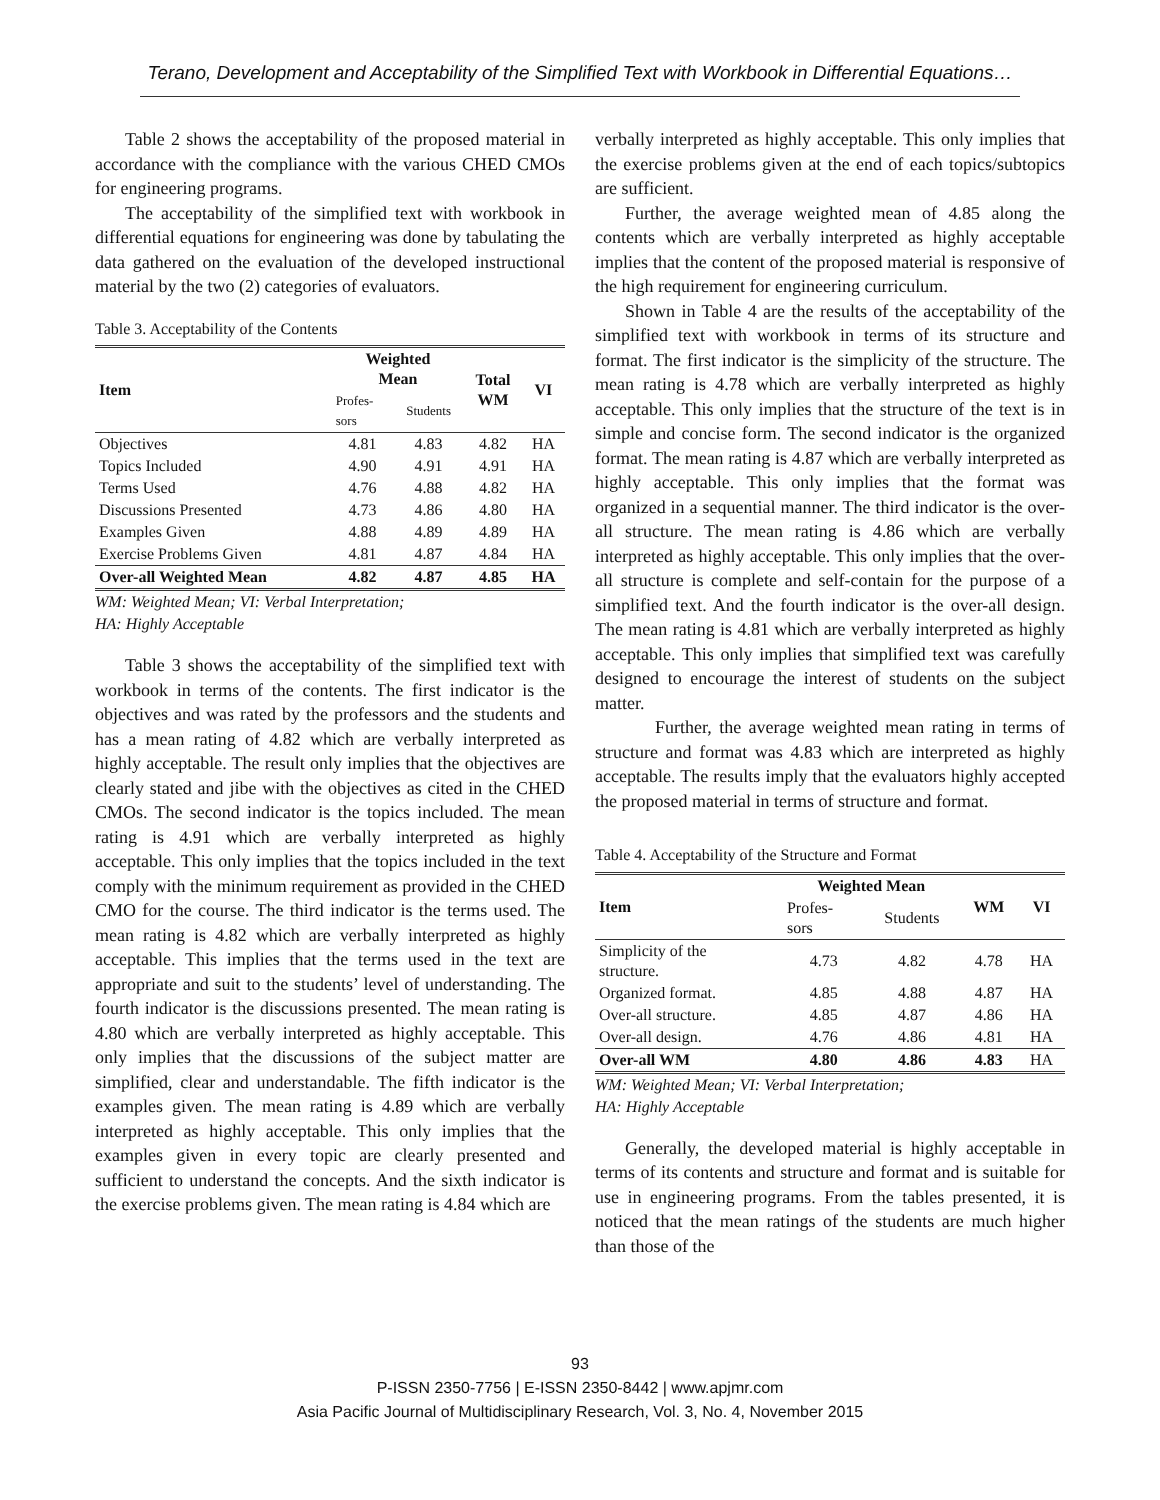Terano, Development and Acceptability of the Simplified Text with Workbook in Differential Equations…
Table 2 shows the acceptability of the proposed material in accordance with the compliance with the various CHED CMOs for engineering programs.
The acceptability of the simplified text with workbook in differential equations for engineering was done by tabulating the data gathered on the evaluation of the developed instructional material by the two (2) categories of evaluators.
Table 3. Acceptability of the Contents
| Item | Weighted Mean | | Total WM | VI |
| --- | --- | --- | --- | --- |
| | Profes- sors | Students | | |
| Objectives | 4.81 | 4.83 | 4.82 | HA |
| Topics Included | 4.90 | 4.91 | 4.91 | HA |
| Terms Used | 4.76 | 4.88 | 4.82 | HA |
| Discussions Presented | 4.73 | 4.86 | 4.80 | HA |
| Examples Given | 4.88 | 4.89 | 4.89 | HA |
| Exercise Problems Given | 4.81 | 4.87 | 4.84 | HA |
| Over-all Weighted Mean | 4.82 | 4.87 | 4.85 | HA |
WM: Weighted Mean; VI: Verbal Interpretation;
HA: Highly Acceptable
Table 3 shows the acceptability of the simplified text with workbook in terms of the contents. The first indicator is the objectives and was rated by the professors and the students and has a mean rating of 4.82 which are verbally interpreted as highly acceptable. The result only implies that the objectives are clearly stated and jibe with the objectives as cited in the CHED CMOs. The second indicator is the topics included. The mean rating is 4.91 which are verbally interpreted as highly acceptable. This only implies that the topics included in the text comply with the minimum requirement as provided in the CHED CMO for the course. The third indicator is the terms used. The mean rating is 4.82 which are verbally interpreted as highly acceptable. This implies that the terms used in the text are appropriate and suit to the students’ level of understanding. The fourth indicator is the discussions presented. The mean rating is 4.80 which are verbally interpreted as highly acceptable. This only implies that the discussions of the subject matter are simplified, clear and understandable. The fifth indicator is the examples given. The mean rating is 4.89 which are verbally interpreted as highly acceptable. This only implies that the examples given in every topic are clearly presented and sufficient to understand the concepts. And the sixth indicator is the exercise problems given. The mean rating is 4.84 which are
verbally interpreted as highly acceptable. This only implies that the exercise problems given at the end of each topics/subtopics are sufficient.
Further, the average weighted mean of 4.85 along the contents which are verbally interpreted as highly acceptable implies that the content of the proposed material is responsive of the high requirement for engineering curriculum.
Shown in Table 4 are the results of the acceptability of the simplified text with workbook in terms of its structure and format. The first indicator is the simplicity of the structure. The mean rating is 4.78 which are verbally interpreted as highly acceptable. This only implies that the structure of the text is in simple and concise form. The second indicator is the organized format. The mean rating is 4.87 which are verbally interpreted as highly acceptable. This only implies that the format was organized in a sequential manner. The third indicator is the over-all structure. The mean rating is 4.86 which are verbally interpreted as highly acceptable. This only implies that the over-all structure is complete and self-contain for the purpose of a simplified text. And the fourth indicator is the over-all design. The mean rating is 4.81 which are verbally interpreted as highly acceptable. This only implies that simplified text was carefully designed to encourage the interest of students on the subject matter.
Further, the average weighted mean rating in terms of structure and format was 4.83 which are interpreted as highly acceptable. The results imply that the evaluators highly accepted the proposed material in terms of structure and format.
Table 4. Acceptability of the Structure and Format
| Item | Weighted Mean | | WM | VI |
| --- | --- | --- | --- | --- |
| | Profes- sors | Students | | |
| Simplicity of the structure. | 4.73 | 4.82 | 4.78 | HA |
| Organized format. | 4.85 | 4.88 | 4.87 | HA |
| Over-all structure. | 4.85 | 4.87 | 4.86 | HA |
| Over-all design. | 4.76 | 4.86 | 4.81 | HA |
| Over-all WM | 4.80 | 4.86 | 4.83 | HA |
WM: Weighted Mean; VI: Verbal Interpretation;
HA: Highly Acceptable
Generally, the developed material is highly acceptable in terms of its contents and structure and format and is suitable for use in engineering programs. From the tables presented, it is noticed that the mean ratings of the students are much higher than those of the
93
P-ISSN 2350-7756 | E-ISSN 2350-8442 | www.apjmr.com
Asia Pacific Journal of Multidisciplinary Research, Vol. 3, No. 4, November 2015